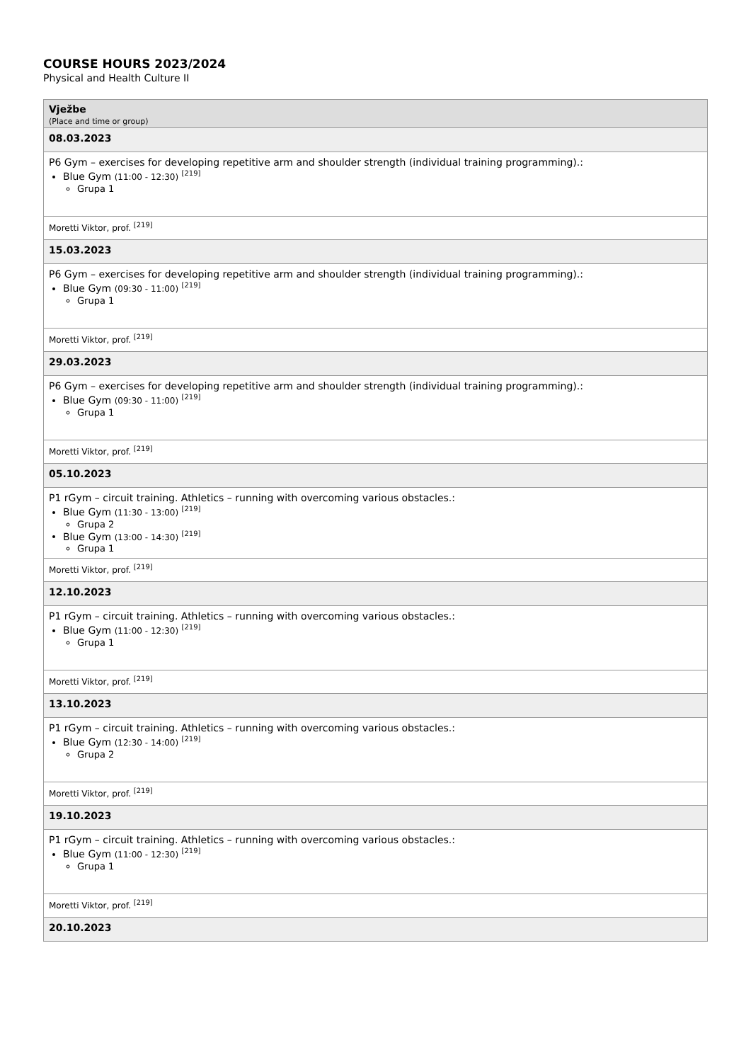COURSE HOURS 2023/2024
Physical and Health Culture II
| Vježbe (Place and time or group) |
| --- |
| 08.03.2023 |
| P6 Gym – exercises for developing repetitive arm and shoulder strength (individual training programming).: Blue Gym (11:00 - 12:30) <sup>[219]</sup> Grupa 1 |
| Moretti Viktor, prof. <sup>[219]</sup> |
| 15.03.2023 |
| P6 Gym – exercises for developing repetitive arm and shoulder strength (individual training programming).: Blue Gym (09:30 - 11:00) <sup>[219]</sup> Grupa 1 |
| Moretti Viktor, prof. <sup>[219]</sup> |
| 29.03.2023 |
| P6 Gym – exercises for developing repetitive arm and shoulder strength (individual training programming).: Blue Gym (09:30 - 11:00) <sup>[219]</sup> Grupa 1 |
| Moretti Viktor, prof. <sup>[219]</sup> |
| 05.10.2023 |
| P1 rGym – circuit training. Athletics – running with overcoming various obstacles.: Blue Gym (11:30 - 13:00) <sup>[219]</sup> Grupa 2 Blue Gym (13:00 - 14:30) <sup>[219]</sup> Grupa 1 |
| Moretti Viktor, prof. <sup>[219]</sup> |
| 12.10.2023 |
| P1 rGym – circuit training. Athletics – running with overcoming various obstacles.: Blue Gym (11:00 - 12:30) <sup>[219]</sup> Grupa 1 |
| Moretti Viktor, prof. <sup>[219]</sup> |
| 13.10.2023 |
| P1 rGym – circuit training. Athletics – running with overcoming various obstacles.: Blue Gym (12:30 - 14:00) <sup>[219]</sup> Grupa 2 |
| Moretti Viktor, prof. <sup>[219]</sup> |
| 19.10.2023 |
| P1 rGym – circuit training. Athletics – running with overcoming various obstacles.: Blue Gym (11:00 - 12:30) <sup>[219]</sup> Grupa 1 |
| Moretti Viktor, prof. <sup>[219]</sup> |
| 20.10.2023 |